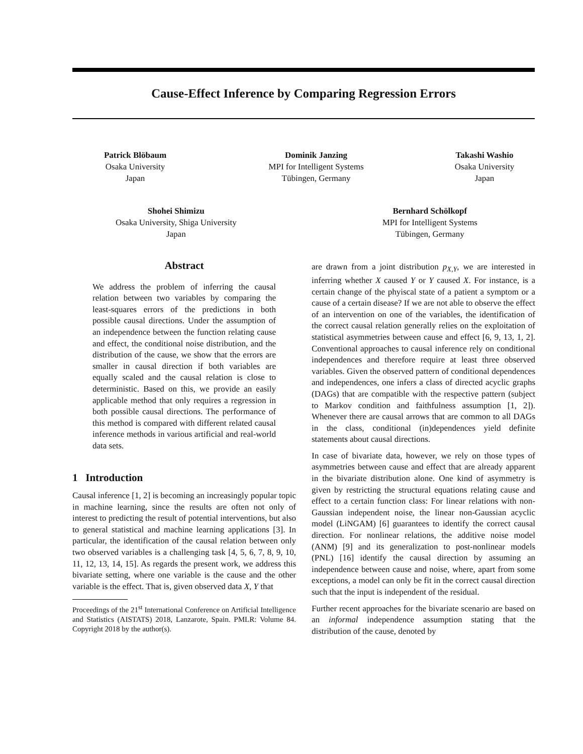Cause-Effect Inference by Comparing Regression Errors
Patrick Blöbaum
Osaka University
Japan
Dominik Janzing
MPI for Intelligent Systems
Tübingen, Germany
Takashi Washio
Osaka University
Japan
Shohei Shimizu
Osaka University, Shiga University
Japan
Bernhard Schölkopf
MPI for Intelligent Systems
Tübingen, Germany
Abstract
We address the problem of inferring the causal relation between two variables by comparing the least-squares errors of the predictions in both possible causal directions. Under the assumption of an independence between the function relating cause and effect, the conditional noise distribution, and the distribution of the cause, we show that the errors are smaller in causal direction if both variables are equally scaled and the causal relation is close to deterministic. Based on this, we provide an easily applicable method that only requires a regression in both possible causal directions. The performance of this method is compared with different related causal inference methods in various artificial and real-world data sets.
1 Introduction
Causal inference [1, 2] is becoming an increasingly popular topic in machine learning, since the results are often not only of interest to predicting the result of potential interventions, but also to general statistical and machine learning applications [3]. In particular, the identification of the causal relation between only two observed variables is a challenging task [4, 5, 6, 7, 8, 9, 10, 11, 12, 13, 14, 15]. As regards the present work, we address this bivariate setting, where one variable is the cause and the other variable is the effect. That is, given observed data X, Y that
Proceedings of the 21<sup>st</sup> International Conference on Artificial Intelligence and Statistics (AISTATS) 2018, Lanzarote, Spain. PMLR: Volume 84. Copyright 2018 by the author(s).
are drawn from a joint distribution p<sub>X,Y</sub>, we are interested in inferring whether X caused Y or Y caused X. For instance, is a certain change of the phyiscal state of a patient a symptom or a cause of a certain disease? If we are not able to observe the effect of an intervention on one of the variables, the identification of the correct causal relation generally relies on the exploitation of statistical asymmetries between cause and effect [6, 9, 13, 1, 2]. Conventional approaches to causal inference rely on conditional independences and therefore require at least three observed variables. Given the observed pattern of conditional dependences and independences, one infers a class of directed acyclic graphs (DAGs) that are compatible with the respective pattern (subject to Markov condition and faithfulness assumption [1, 2]). Whenever there are causal arrows that are common to all DAGs in the class, conditional (in)dependences yield definite statements about causal directions.
In case of bivariate data, however, we rely on those types of asymmetries between cause and effect that are already apparent in the bivariate distribution alone. One kind of asymmetry is given by restricting the structural equations relating cause and effect to a certain function class: For linear relations with non-Gaussian independent noise, the linear non-Gaussian acyclic model (LiNGAM) [6] guarantees to identify the correct causal direction. For nonlinear relations, the additive noise model (ANM) [9] and its generalization to post-nonlinear models (PNL) [16] identify the causal direction by assuming an independence between cause and noise, where, apart from some exceptions, a model can only be fit in the correct causal direction such that the input is independent of the residual.
Further recent approaches for the bivariate scenario are based on an informal independence assumption stating that the distribution of the cause, denoted by